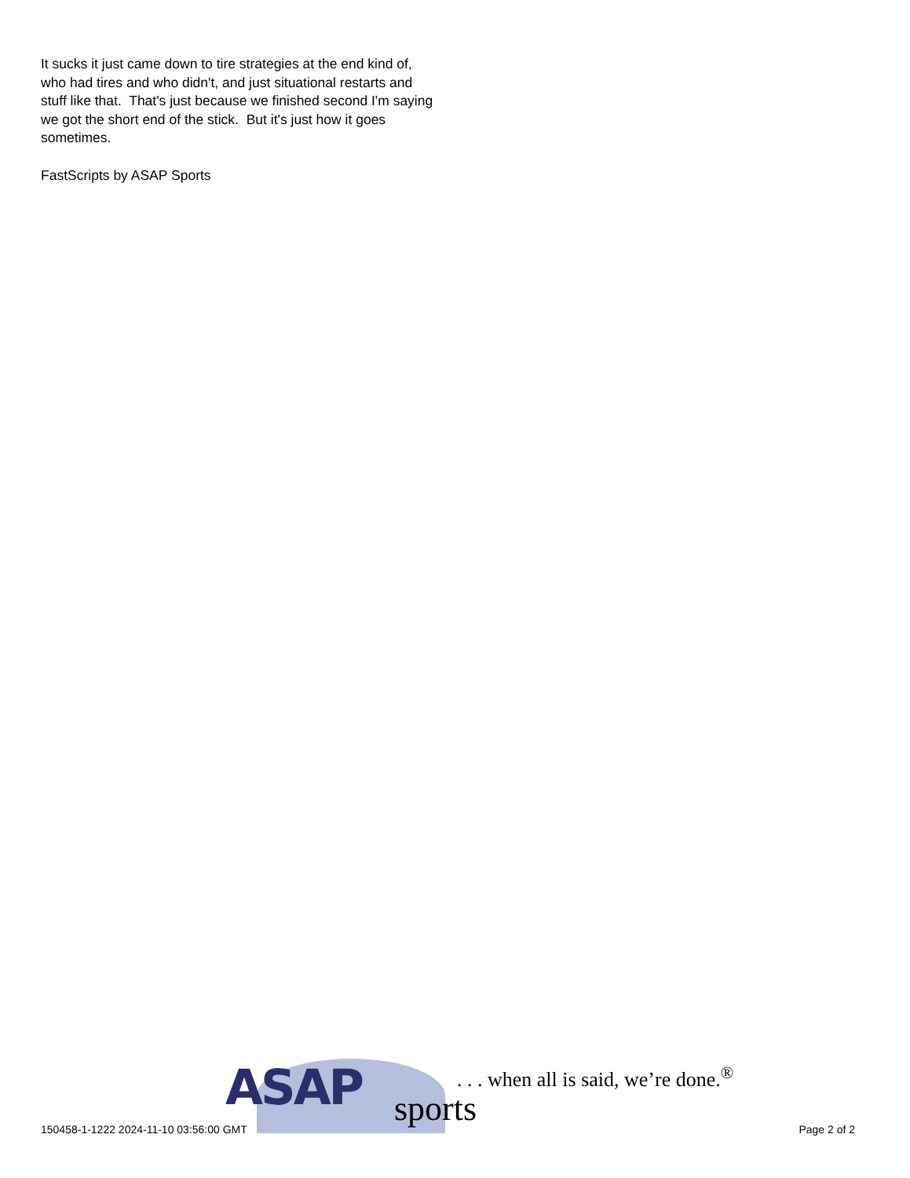It sucks it just came down to tire strategies at the end kind of, who had tires and who didn't, and just situational restarts and stuff like that. That's just because we finished second I'm saying we got the short end of the stick. But it's just how it goes sometimes.
FastScripts by ASAP Sports
ASAP sports
. . . when all is said, we’re done.<sup>®</sup>
150458-1-1222 2024-11-10 03:56:00 GMT Page 2 of 2